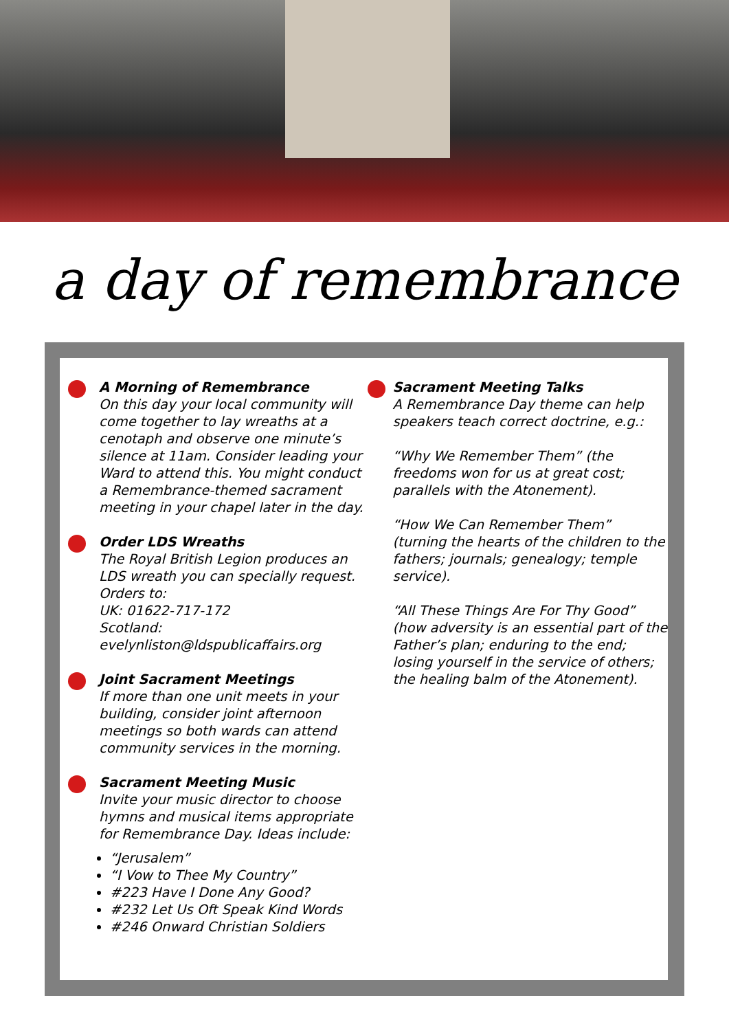a day of remembrance
A Morning of Remembrance
On this day your local community will come together to lay wreaths at a cenotaph and observe one minute’s silence at 11am. Consider leading your Ward to attend this. You might conduct a Remembrance-themed sacrament meeting in your chapel later in the day.
Order LDS Wreaths
The Royal British Legion produces an LDS wreath you can specially request. Orders to:
UK: 01622-717-172
Scotland: evelynliston@ldspublicaffairs.org
Joint Sacrament Meetings
If more than one unit meets in your building, consider joint afternoon meetings so both wards can attend community services in the morning.
Sacrament Meeting Music
Invite your music director to choose hymns and musical items appropriate for Remembrance Day. Ideas include:
“Jerusalem”
“I Vow to Thee My Country”
#223 Have I Done Any Good?
#232 Let Us Oft Speak Kind Words
#246 Onward Christian Soldiers
Sacrament Meeting Talks
A Remembrance Day theme can help speakers teach correct doctrine, e.g.:
“Why We Remember Them” (the freedoms won for us at great cost; parallels with the Atonement).
“How We Can Remember Them” (turning the hearts of the children to the fathers; journals; genealogy; temple service).
“All These Things Are For Thy Good” (how adversity is an essential part of the Father’s plan; enduring to the end; losing yourself in the service of others; the healing balm of the Atonement).